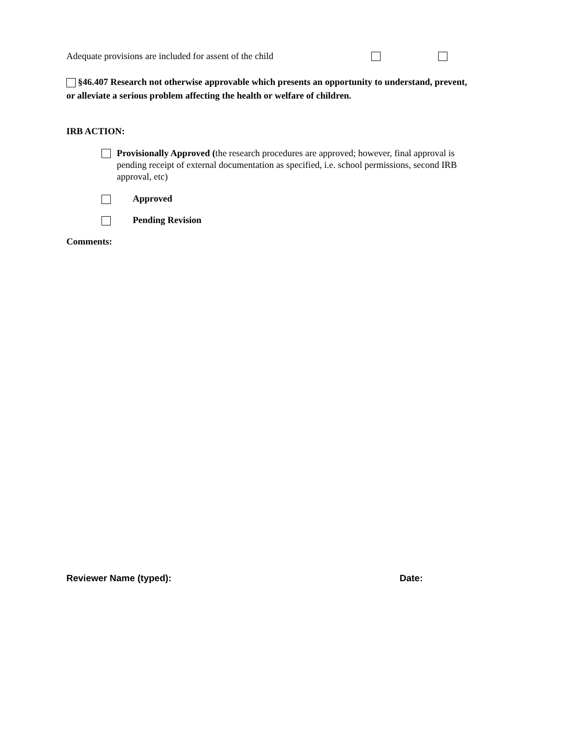Adequate provisions are included for assent of the child
§46.407 Research not otherwise approvable which presents an opportunity to understand, prevent, or alleviate a serious problem affecting the health or welfare of children.
IRB ACTION:
Provisionally Approved (the research procedures are approved; however, final approval is pending receipt of external documentation as specified, i.e. school permissions, second IRB approval, etc)
Approved
Pending Revision
Comments:
Reviewer Name (typed): Date: